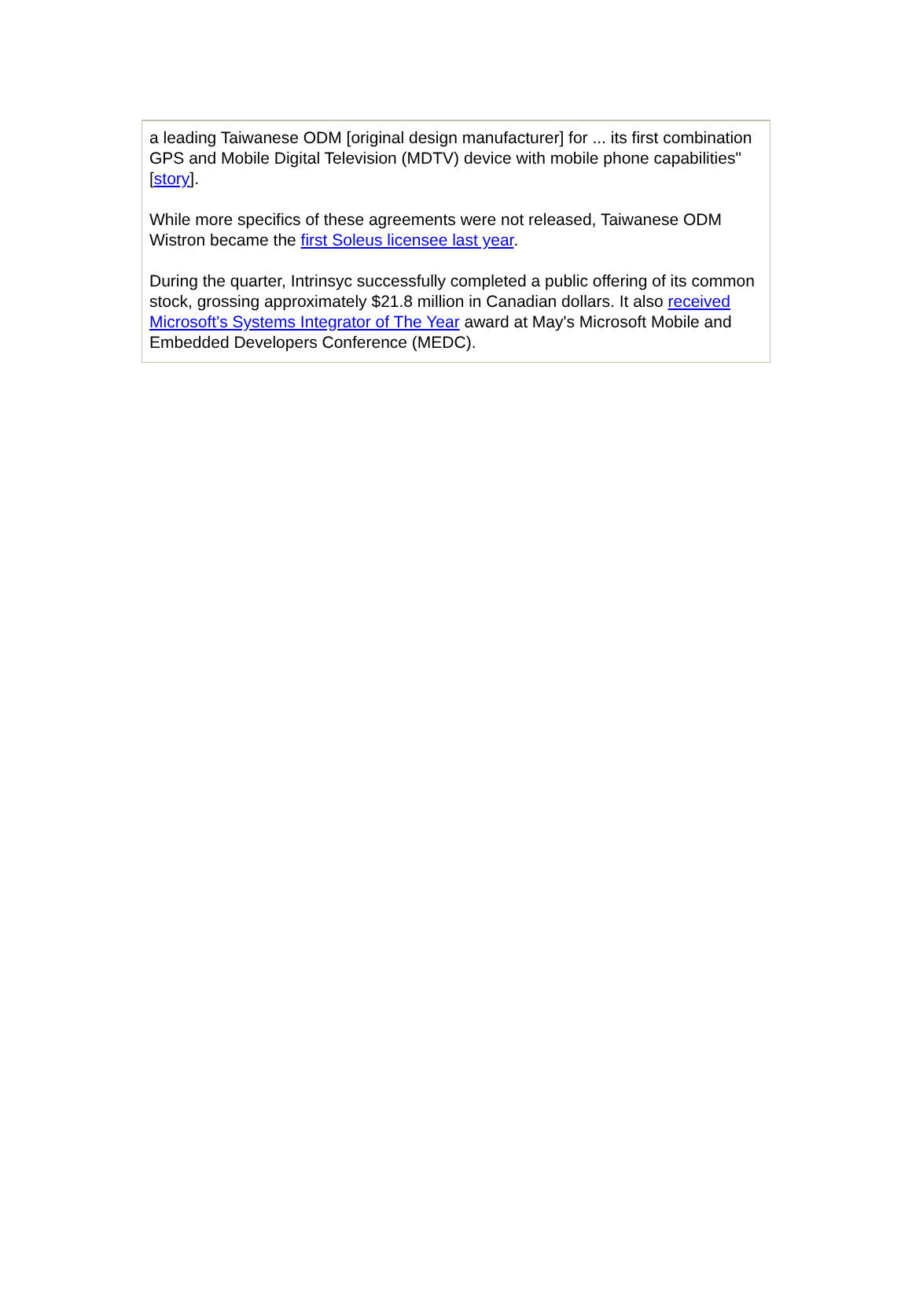a leading Taiwanese ODM [original design manufacturer] for ... its first combination GPS and Mobile Digital Television (MDTV) device with mobile phone capabilities" [story].
While more specifics of these agreements were not released, Taiwanese ODM Wistron became the first Soleus licensee last year.
During the quarter, Intrinsyc successfully completed a public offering of its common stock, grossing approximately $21.8 million in Canadian dollars. It also received Microsoft's Systems Integrator of The Year award at May's Microsoft Mobile and Embedded Developers Conference (MEDC).